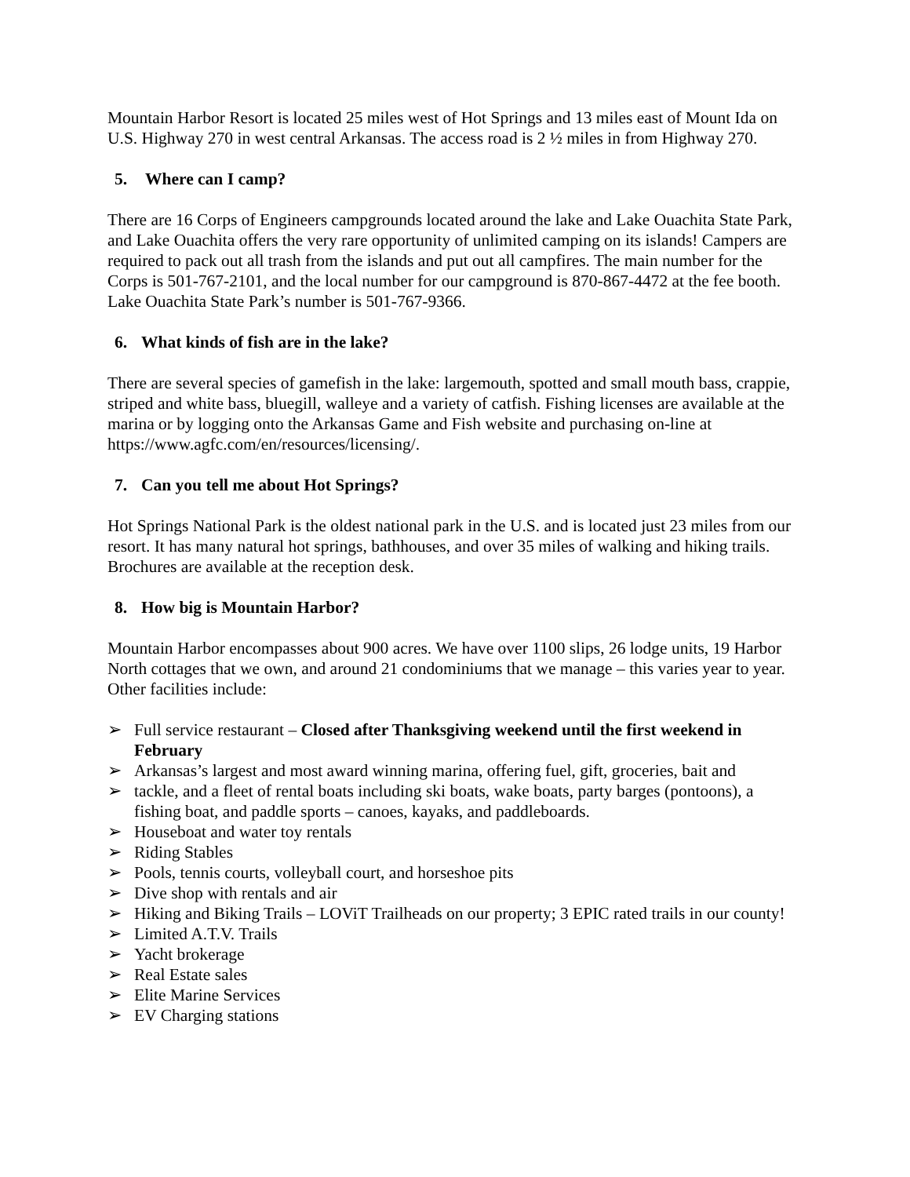Mountain Harbor Resort is located 25 miles west of Hot Springs and 13 miles east of Mount Ida on U.S. Highway 270 in west central Arkansas. The access road is 2 ½ miles in from Highway 270.
5. Where can I camp?
There are 16 Corps of Engineers campgrounds located around the lake and Lake Ouachita State Park, and Lake Ouachita offers the very rare opportunity of unlimited camping on its islands! Campers are required to pack out all trash from the islands and put out all campfires. The main number for the Corps is 501-767-2101, and the local number for our campground is 870-867-4472 at the fee booth. Lake Ouachita State Park’s number is 501-767-9366.
6. What kinds of fish are in the lake?
There are several species of gamefish in the lake: largemouth, spotted and small mouth bass, crappie, striped and white bass, bluegill, walleye and a variety of catfish. Fishing licenses are available at the marina or by logging onto the Arkansas Game and Fish website and purchasing on-line at https://www.agfc.com/en/resources/licensing/.
7. Can you tell me about Hot Springs?
Hot Springs National Park is the oldest national park in the U.S. and is located just 23 miles from our resort. It has many natural hot springs, bathhouses, and over 35 miles of walking and hiking trails. Brochures are available at the reception desk.
8. How big is Mountain Harbor?
Mountain Harbor encompasses about 900 acres. We have over 1100 slips, 26 lodge units, 19 Harbor North cottages that we own, and around 21 condominiums that we manage – this varies year to year. Other facilities include:
➢ Full service restaurant – Closed after Thanksgiving weekend until the first weekend in February
➢ Arkansas’s largest and most award winning marina, offering fuel, gift, groceries, bait and
➢ tackle, and a fleet of rental boats including ski boats, wake boats, party barges (pontoons), a fishing boat, and paddle sports – canoes, kayaks, and paddleboards.
➢ Houseboat and water toy rentals
➢ Riding Stables
➢ Pools, tennis courts, volleyball court, and horseshoe pits
➢ Dive shop with rentals and air
➢ Hiking and Biking Trails – LOViT Trailheads on our property; 3 EPIC rated trails in our county!
➢ Limited A.T.V. Trails
➢ Yacht brokerage
➢ Real Estate sales
➢ Elite Marine Services
➢ EV Charging stations